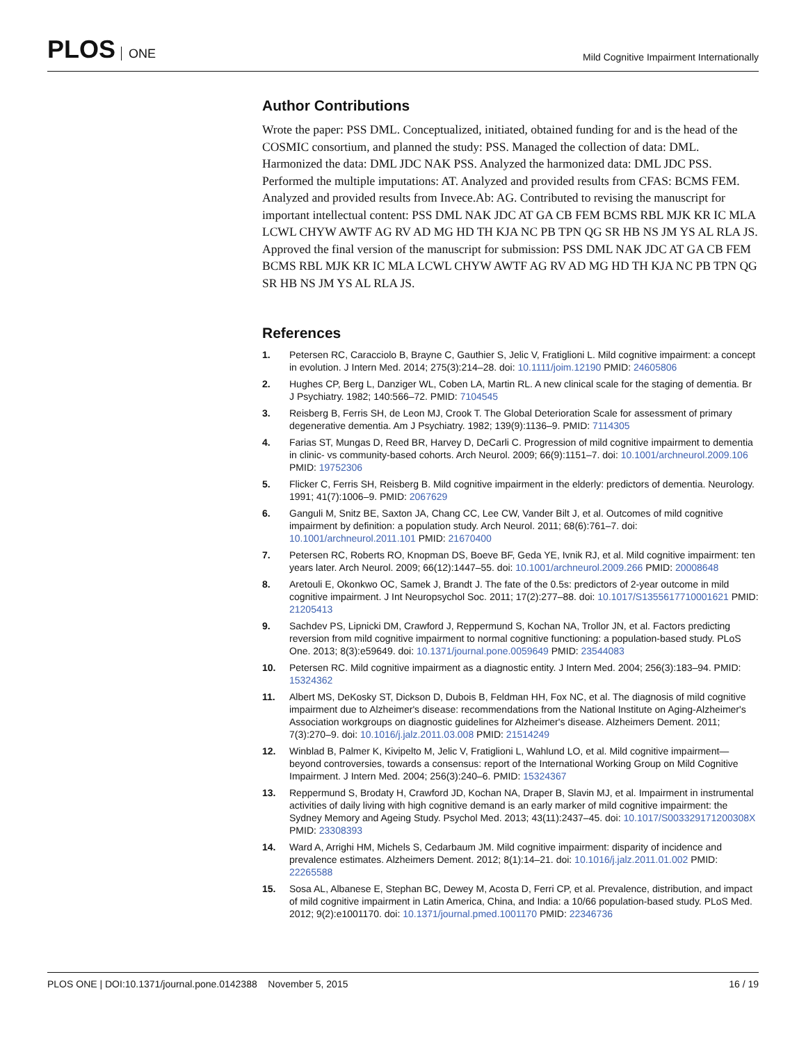PLOS ONE
Mild Cognitive Impairment Internationally
Author Contributions
Wrote the paper: PSS DML. Conceptualized, initiated, obtained funding for and is the head of the COSMIC consortium, and planned the study: PSS. Managed the collection of data: DML. Harmonized the data: DML JDC NAK PSS. Analyzed the harmonized data: DML JDC PSS. Performed the multiple imputations: AT. Analyzed and provided results from CFAS: BCMS FEM. Analyzed and provided results from Invece.Ab: AG. Contributed to revising the manuscript for important intellectual content: PSS DML NAK JDC AT GA CB FEM BCMS RBL MJK KR IC MLA LCWL CHYW AWTF AG RV AD MG HD TH KJA NC PB TPN QG SR HB NS JM YS AL RLA JS. Approved the final version of the manuscript for submission: PSS DML NAK JDC AT GA CB FEM BCMS RBL MJK KR IC MLA LCWL CHYW AWTF AG RV AD MG HD TH KJA NC PB TPN QG SR HB NS JM YS AL RLA JS.
References
1. Petersen RC, Caracciolo B, Brayne C, Gauthier S, Jelic V, Fratiglioni L. Mild cognitive impairment: a concept in evolution. J Intern Med. 2014; 275(3):214–28. doi: 10.1111/joim.12190 PMID: 24605806
2. Hughes CP, Berg L, Danziger WL, Coben LA, Martin RL. A new clinical scale for the staging of dementia. Br J Psychiatry. 1982; 140:566–72. PMID: 7104545
3. Reisberg B, Ferris SH, de Leon MJ, Crook T. The Global Deterioration Scale for assessment of primary degenerative dementia. Am J Psychiatry. 1982; 139(9):1136–9. PMID: 7114305
4. Farias ST, Mungas D, Reed BR, Harvey D, DeCarli C. Progression of mild cognitive impairment to dementia in clinic- vs community-based cohorts. Arch Neurol. 2009; 66(9):1151–7. doi: 10.1001/archneurol.2009.106 PMID: 19752306
5. Flicker C, Ferris SH, Reisberg B. Mild cognitive impairment in the elderly: predictors of dementia. Neurology. 1991; 41(7):1006–9. PMID: 2067629
6. Ganguli M, Snitz BE, Saxton JA, Chang CC, Lee CW, Vander Bilt J, et al. Outcomes of mild cognitive impairment by definition: a population study. Arch Neurol. 2011; 68(6):761–7. doi: 10.1001/archneurol.2011.101 PMID: 21670400
7. Petersen RC, Roberts RO, Knopman DS, Boeve BF, Geda YE, Ivnik RJ, et al. Mild cognitive impairment: ten years later. Arch Neurol. 2009; 66(12):1447–55. doi: 10.1001/archneurol.2009.266 PMID: 20008648
8. Aretouli E, Okonkwo OC, Samek J, Brandt J. The fate of the 0.5s: predictors of 2-year outcome in mild cognitive impairment. J Int Neuropsychol Soc. 2011; 17(2):277–88. doi: 10.1017/S1355617710001621 PMID: 21205413
9. Sachdev PS, Lipnicki DM, Crawford J, Reppermund S, Kochan NA, Trollor JN, et al. Factors predicting reversion from mild cognitive impairment to normal cognitive functioning: a population-based study. PLoS One. 2013; 8(3):e59649. doi: 10.1371/journal.pone.0059649 PMID: 23544083
10. Petersen RC. Mild cognitive impairment as a diagnostic entity. J Intern Med. 2004; 256(3):183–94. PMID: 15324362
11. Albert MS, DeKosky ST, Dickson D, Dubois B, Feldman HH, Fox NC, et al. The diagnosis of mild cognitive impairment due to Alzheimer's disease: recommendations from the National Institute on Aging-Alzheimer's Association workgroups on diagnostic guidelines for Alzheimer's disease. Alzheimers Dement. 2011; 7(3):270–9. doi: 10.1016/j.jalz.2011.03.008 PMID: 21514249
12. Winblad B, Palmer K, Kivipelto M, Jelic V, Fratiglioni L, Wahlund LO, et al. Mild cognitive impairment—beyond controversies, towards a consensus: report of the International Working Group on Mild Cognitive Impairment. J Intern Med. 2004; 256(3):240–6. PMID: 15324367
13. Reppermund S, Brodaty H, Crawford JD, Kochan NA, Draper B, Slavin MJ, et al. Impairment in instrumental activities of daily living with high cognitive demand is an early marker of mild cognitive impairment: the Sydney Memory and Ageing Study. Psychol Med. 2013; 43(11):2437–45. doi: 10.1017/S003329171200308X PMID: 23308393
14. Ward A, Arrighi HM, Michels S, Cedarbaum JM. Mild cognitive impairment: disparity of incidence and prevalence estimates. Alzheimers Dement. 2012; 8(1):14–21. doi: 10.1016/j.jalz.2011.01.002 PMID: 22265588
15. Sosa AL, Albanese E, Stephan BC, Dewey M, Acosta D, Ferri CP, et al. Prevalence, distribution, and impact of mild cognitive impairment in Latin America, China, and India: a 10/66 population-based study. PLoS Med. 2012; 9(2):e1001170. doi: 10.1371/journal.pmed.1001170 PMID: 22346736
PLOS ONE | DOI:10.1371/journal.pone.0142388 November 5, 2015
16 / 19